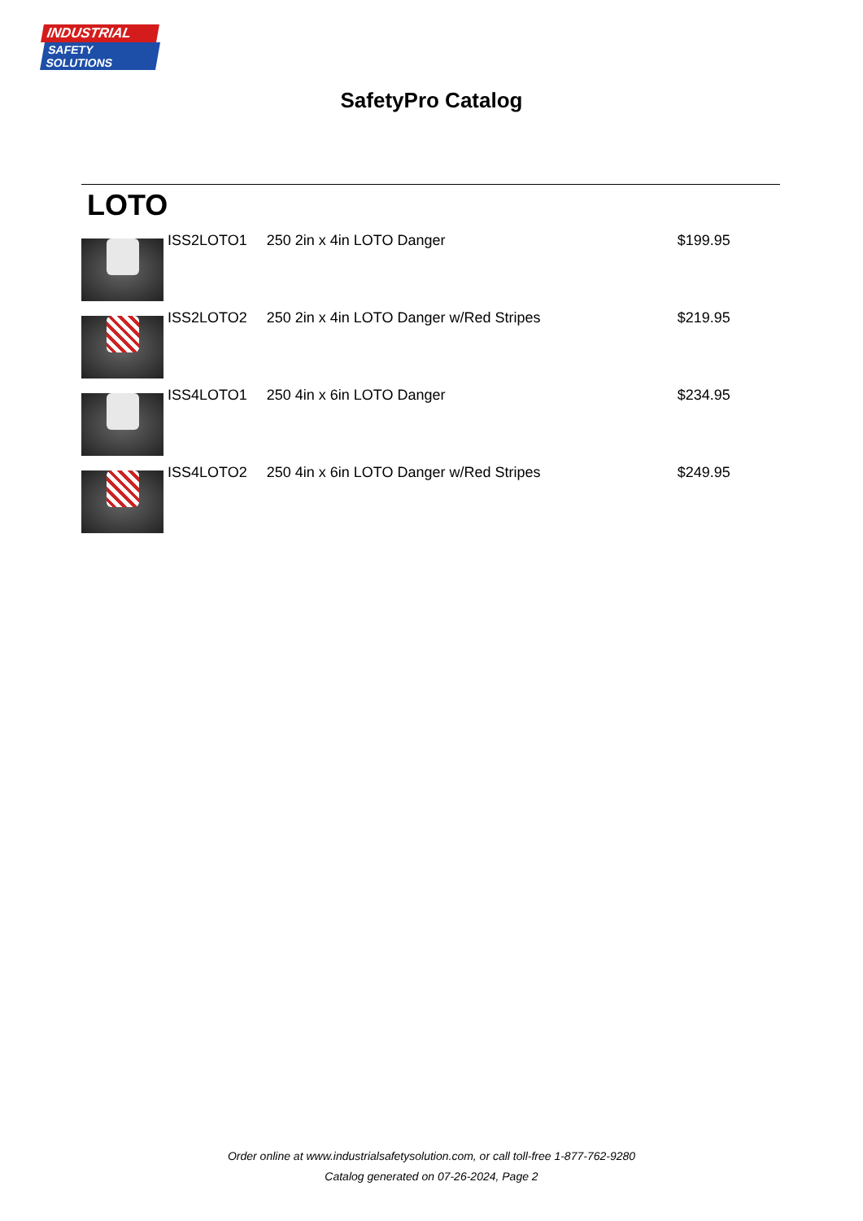INDUSTRIAL
SAFETY SOLUTIONS
SafetyPro Catalog
LOTO
| | ISS2LOTO1 | 250 2in x 4in LOTO Danger | $199.95 |
| | ISS2LOTO2 | 250 2in x 4in LOTO Danger w/Red Stripes | $219.95 |
| | ISS4LOTO1 | 250 4in x 6in LOTO Danger | $234.95 |
| | ISS4LOTO2 | 250 4in x 6in LOTO Danger w/Red Stripes | $249.95 |
Order online at www.industrialsafetysolution.com, or call toll-free 1-877-762-9280
Catalog generated on 07-26-2024, Page 2